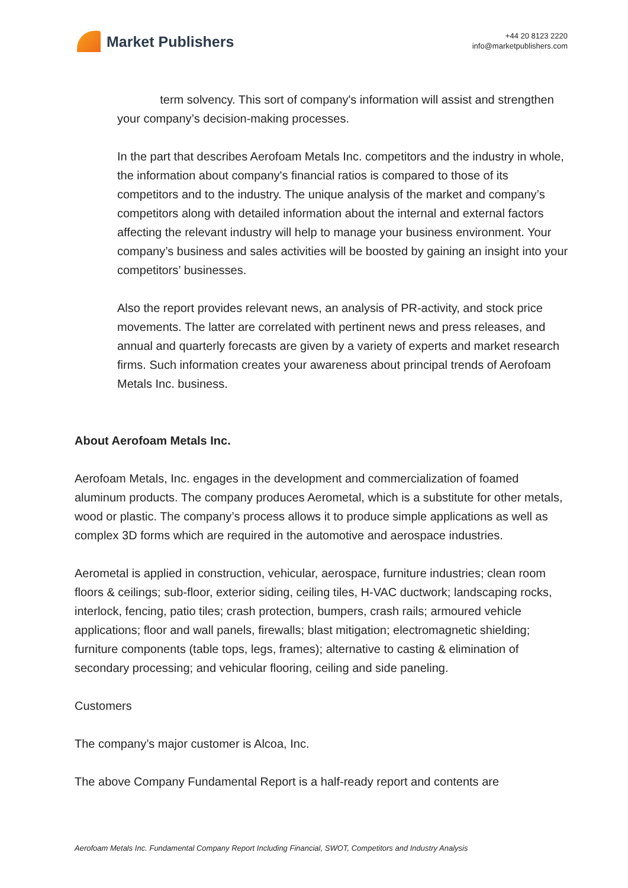Market Publishers
+44 20 8123 2220
info@marketpublishers.com
term solvency. This sort of company's information will assist and strengthen your company’s decision-making processes.
In the part that describes Aerofoam Metals Inc. competitors and the industry in whole, the information about company's financial ratios is compared to those of its competitors and to the industry. The unique analysis of the market and company’s competitors along with detailed information about the internal and external factors affecting the relevant industry will help to manage your business environment. Your company’s business and sales activities will be boosted by gaining an insight into your competitors’ businesses.
Also the report provides relevant news, an analysis of PR-activity, and stock price movements. The latter are correlated with pertinent news and press releases, and annual and quarterly forecasts are given by a variety of experts and market research firms. Such information creates your awareness about principal trends of Aerofoam Metals Inc. business.
About Aerofoam Metals Inc.
Aerofoam Metals, Inc. engages in the development and commercialization of foamed aluminum products. The company produces Aerometal, which is a substitute for other metals, wood or plastic. The company’s process allows it to produce simple applications as well as complex 3D forms which are required in the automotive and aerospace industries.
Aerometal is applied in construction, vehicular, aerospace, furniture industries; clean room floors & ceilings; sub-floor, exterior siding, ceiling tiles, H-VAC ductwork; landscaping rocks, interlock, fencing, patio tiles; crash protection, bumpers, crash rails; armoured vehicle applications; floor and wall panels, firewalls; blast mitigation; electromagnetic shielding; furniture components (table tops, legs, frames); alternative to casting & elimination of secondary processing; and vehicular flooring, ceiling and side paneling.
Customers
The company’s major customer is Alcoa, Inc.
The above Company Fundamental Report is a half-ready report and contents are
Aerofoam Metals Inc. Fundamental Company Report Including Financial, SWOT, Competitors and Industry Analysis